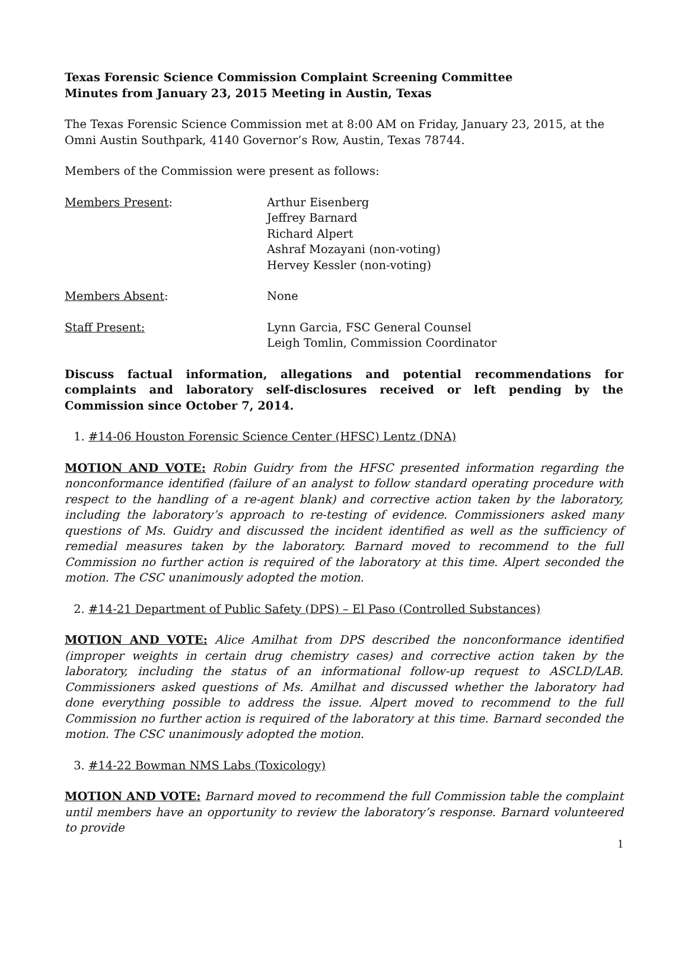Texas Forensic Science Commission Complaint Screening Committee
Minutes from January 23, 2015 Meeting in Austin, Texas
The Texas Forensic Science Commission met at 8:00 AM on Friday, January 23, 2015, at the Omni Austin Southpark, 4140 Governor’s Row, Austin, Texas 78744.
Members of the Commission were present as follows:
| Members Present : | Arthur Eisenberg Jeffrey Barnard Richard Alpert Ashraf Mozayani (non-voting) Hervey Kessler (non-voting) |
| Members Absent : | None |
| Staff Present: | Lynn Garcia, FSC General Counsel Leigh Tomlin, Commission Coordinator |
Discuss factual information, allegations and potential recommendations for complaints and laboratory self-disclosures received or left pending by the Commission since October 7, 2014.
1. #14-06 Houston Forensic Science Center (HFSC) Lentz (DNA)
MOTION AND VOTE: Robin Guidry from the HFSC presented information regarding the nonconformance identified (failure of an analyst to follow standard operating procedure with respect to the handling of a re-agent blank) and corrective action taken by the laboratory, including the laboratory’s approach to re-testing of evidence. Commissioners asked many questions of Ms. Guidry and discussed the incident identified as well as the sufficiency of remedial measures taken by the laboratory. Barnard moved to recommend to the full Commission no further action is required of the laboratory at this time. Alpert seconded the motion. The CSC unanimously adopted the motion.
2. #14-21 Department of Public Safety (DPS) – El Paso (Controlled Substances)
MOTION AND VOTE: Alice Amilhat from DPS described the nonconformance identified (improper weights in certain drug chemistry cases) and corrective action taken by the laboratory, including the status of an informational follow-up request to ASCLD/LAB. Commissioners asked questions of Ms. Amilhat and discussed whether the laboratory had done everything possible to address the issue. Alpert moved to recommend to the full Commission no further action is required of the laboratory at this time. Barnard seconded the motion. The CSC unanimously adopted the motion.
3. #14-22 Bowman NMS Labs (Toxicology)
MOTION AND VOTE: Barnard moved to recommend the full Commission table the complaint until members have an opportunity to review the laboratory’s response. Barnard volunteered to provide
1